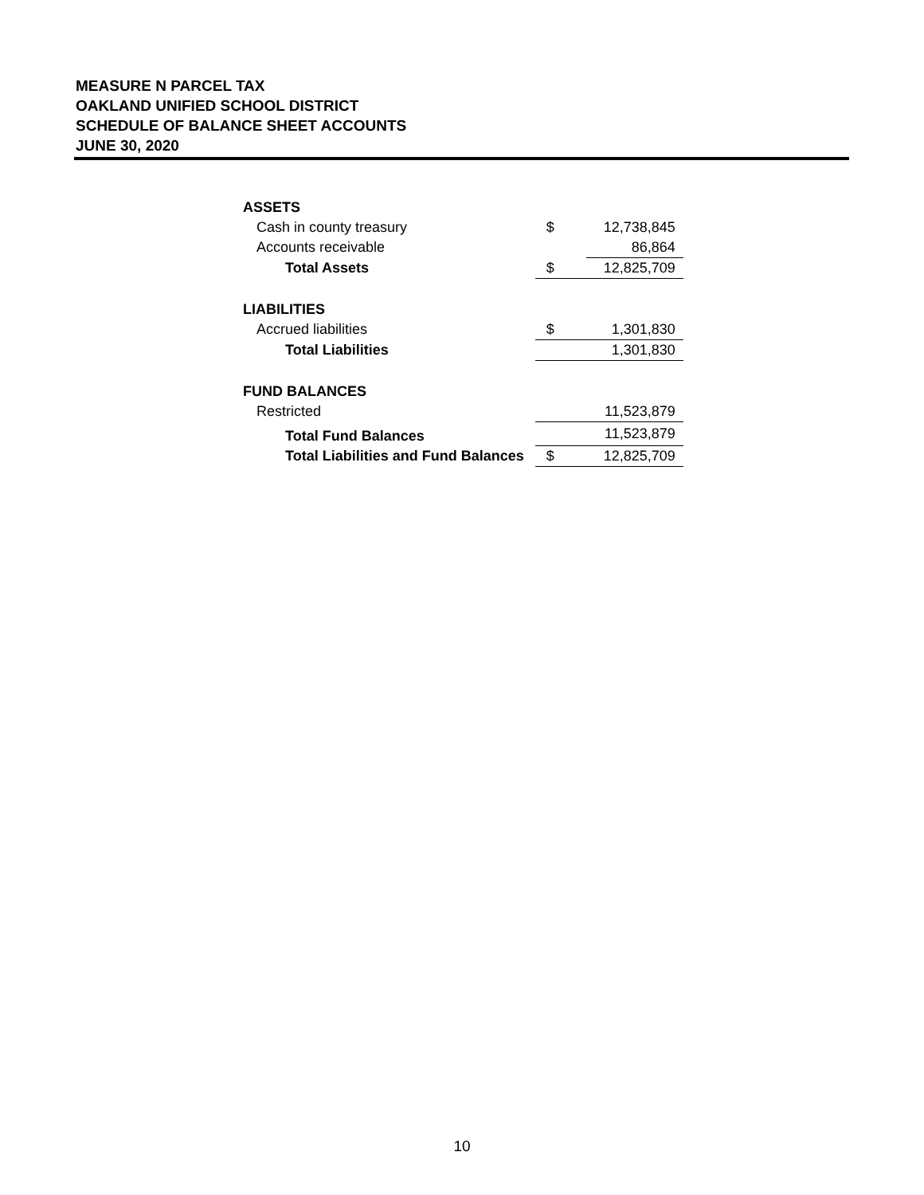MEASURE N PARCEL TAX
OAKLAND UNIFIED SCHOOL DISTRICT
SCHEDULE OF BALANCE SHEET ACCOUNTS
JUNE 30, 2020
| ASSETS | | |
| Cash in county treasury | $ | 12,738,845 |
| Accounts receivable | | 86,864 |
| Total Assets | $ | 12,825,709 |
| LIABILITIES | | |
| Accrued liabilities | $ | 1,301,830 |
| Total Liabilities | | 1,301,830 |
| FUND BALANCES | | |
| Restricted | | 11,523,879 |
| Total Fund Balances | | 11,523,879 |
| Total Liabilities and Fund Balances | $ | 12,825,709 |
10